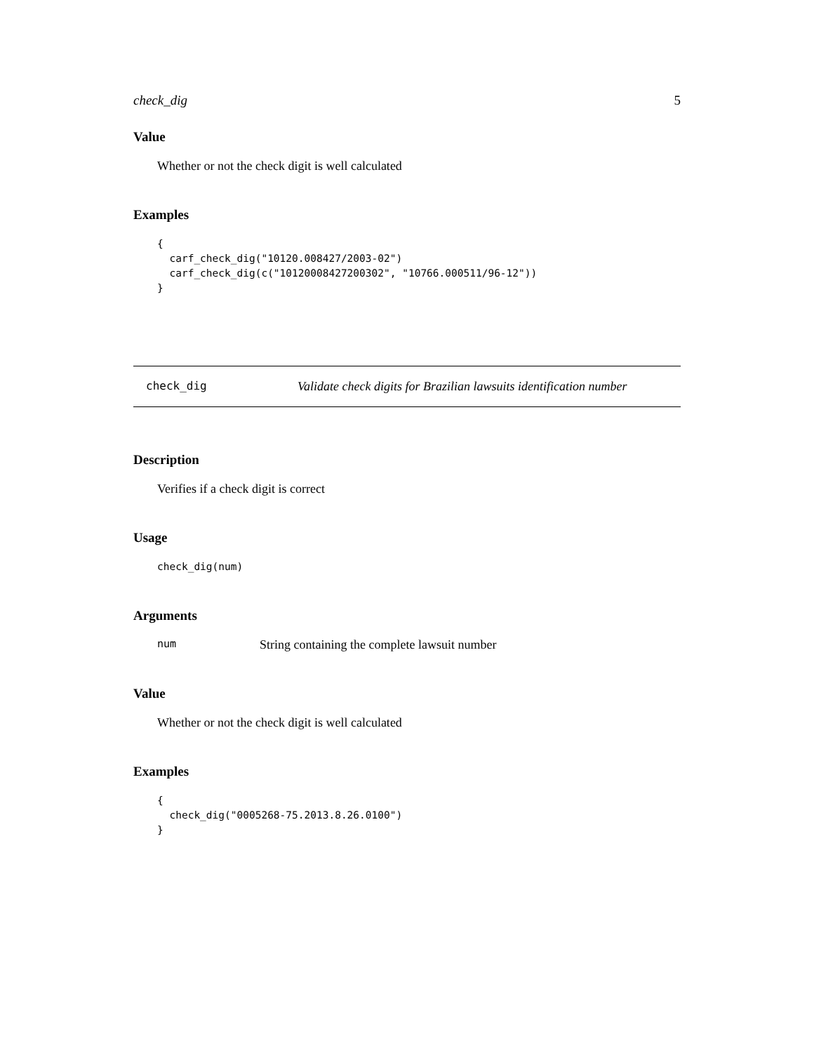check_dig 5
Value
Whether or not the check digit is well calculated
Examples
{
  carf_check_dig("10120.008427/2003-02")
  carf_check_dig(c("10120008427200302", "10766.000511/96-12"))
}
check_dig Validate check digits for Brazilian lawsuits identification number
Description
Verifies if a check digit is correct
Usage
check_dig(num)
Arguments
num String containing the complete lawsuit number
Value
Whether or not the check digit is well calculated
Examples
{
  check_dig("0005268-75.2013.8.26.0100")
}